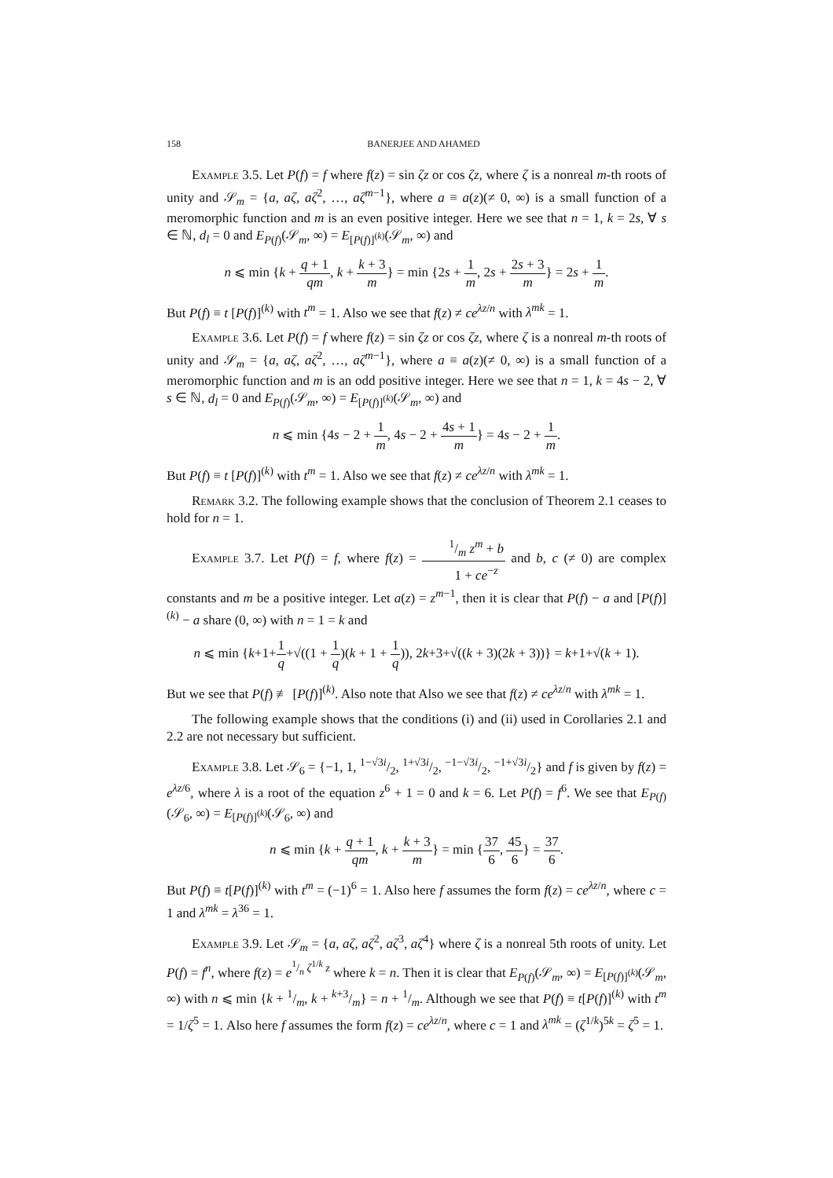158 BANERJEE AND AHAMED
Example 3.5. Let P(f) = f where f(z) = sin ζz or cos ζz, where ζ is a nonreal m-th roots of unity and 𝒮<sub>m</sub> = {a, aζ, aζ<sup>2</sup>, …, aζ<sup>m−1</sup>}, where a ≡ a(z)(≠ 0, ∞) is a small function of a meromorphic function and m is an even positive integer. Here we see that n = 1, k = 2s, ∀ s ∈ ℕ, d<sub>l</sub> = 0 and E<sub>P(f)</sub>(𝒮<sub>m</sub>, ∞) = E<sub>[P(f)]<sup>(k)</sup></sub>(𝒮<sub>m</sub>, ∞) and
n ⩽ min {k + q + 1 qm, k + k + 3 m} = min {2s + 1 m, 2s + 2s + 3 m} = 2s + 1 m.
But P(f) ≡ t [P(f)]<sup>(k)</sup> with t<sup>m</sup> = 1. Also we see that f(z) ≠ ce<sup>λz/n</sup> with λ<sup>mk</sup> = 1.
Example 3.6. Let P(f) = f where f(z) = sin ζz or cos ζz, where ζ is a nonreal m-th roots of unity and 𝒮<sub>m</sub> = {a, aζ, aζ<sup>2</sup>, …, aζ<sup>m−1</sup>}, where a ≡ a(z)(≠ 0, ∞) is a small function of a meromorphic function and m is an odd positive integer. Here we see that n = 1, k = 4s − 2, ∀ s ∈ ℕ, d<sub>l</sub> = 0 and E<sub>P(f)</sub>(𝒮<sub>m</sub>, ∞) = E<sub>[P(f)]<sup>(k)</sup></sub>(𝒮<sub>m</sub>, ∞) and
n ⩽ min {4s − 2 + 1 m, 4s − 2 + 4s + 1 m} = 4s − 2 + 1 m.
But P(f) ≡ t [P(f)]<sup>(k)</sup> with t<sup>m</sup> = 1. Also we see that f(z) ≠ ce<sup>λz/n</sup> with λ<sup>mk</sup> = 1.
Remark 3.2. The following example shows that the conclusion of Theorem 2.1 ceases to hold for n = 1.
Example 3.7. Let P(f) = f, where f(z) = 1/m z<sup>m</sup> + b 1 + ce<sup>−z</sup> and b, c (≠ 0) are complex constants and m be a positive integer. Let a(z) = z<sup>m−1</sup>, then it is clear that P(f) − a and [P(f)]<sup>(k)</sup> − a share (0, ∞) with n = 1 = k and
n ⩽ min {k+1+1 q+√((1 + 1 q)(k + 1 + 1 q)), 2k+3+√((k + 3)(2k + 3))} = k+1+√(k + 1).
But we see that P(f) ≢ [P(f)]<sup>(k)</sup>. Also note that Also we see that f(z) ≠ ce<sup>λz/n</sup> with λ<sup>mk</sup> = 1.
The following example shows that the conditions (i) and (ii) used in Corollaries 2.1 and 2.2 are not necessary but sufficient.
Example 3.8. Let 𝒮<sub>6</sub> = {−1, 1, 1−√3i/2, 1+√3i/2, −1−√3i/2, −1+√3i/2} and f is given by f(z) = e<sup>λz/6</sup>, where λ is a root of the equation z<sup>6</sup> + 1 = 0 and k = 6. Let P(f) = f<sup>6</sup>. We see that E<sub>P(f)</sub>(𝒮<sub>6</sub>, ∞) = E<sub>[P(f)]<sup>(k)</sup></sub>(𝒮<sub>6</sub>, ∞) and
n ⩽ min {k + q + 1 qm, k + k + 3 m} = min {37 6, 45 6} = 37 6.
But P(f) ≡ t[P(f)]<sup>(k)</sup> with t<sup>m</sup> = (−1)<sup>6</sup> = 1. Also here f assumes the form f(z) = ce<sup>λz/n</sup>, where c = 1 and λ<sup>mk</sup> = λ<sup>36</sup> = 1.
Example 3.9. Let 𝒮<sub>m</sub> = {a, aζ, aζ<sup>2</sup>, aζ<sup>3</sup>, aζ<sup>4</sup>} where ζ is a nonreal 5th roots of unity. Let P(f) = f<sup>n</sup>, where f(z) = e<sup>1/n ζ<sup>1/k</sup> z</sup> where k = n. Then it is clear that E<sub>P(f)</sub>(𝒮<sub>m</sub>, ∞) = E<sub>[P(f)]<sup>(k)</sup></sub>(𝒮<sub>m</sub>, ∞) with n ⩽ min {k + 1/m, k + k+3/m} = n + 1/m. Although we see that P(f) ≡ t[P(f)]<sup>(k)</sup> with t<sup>m</sup> = 1/ζ<sup>5</sup> = 1. Also here f assumes the form f(z) = ce<sup>λz/n</sup>, where c = 1 and λ<sup>mk</sup> = (ζ<sup>1/k</sup>)<sup>5k</sup> = ζ<sup>5</sup> = 1.